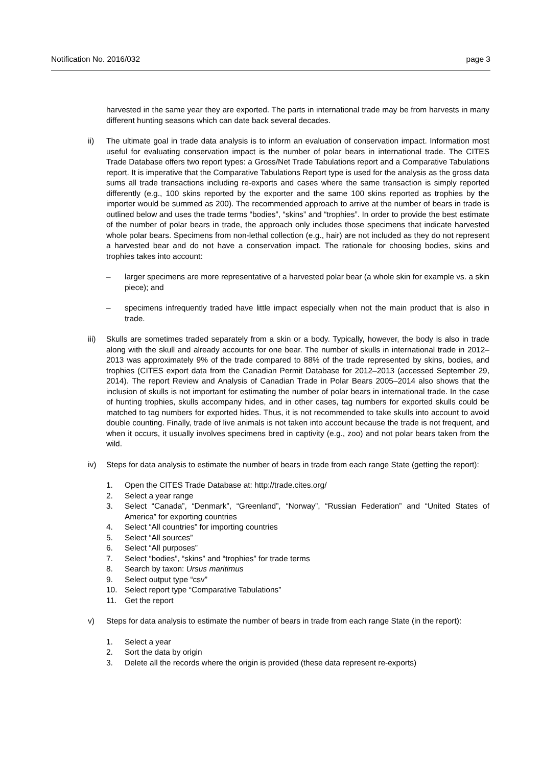Notification No. 2016/032 page 3
harvested in the same year they are exported. The parts in international trade may be from harvests in many different hunting seasons which can date back several decades.
ii) The ultimate goal in trade data analysis is to inform an evaluation of conservation impact. Information most useful for evaluating conservation impact is the number of polar bears in international trade. The CITES Trade Database offers two report types: a Gross/Net Trade Tabulations report and a Comparative Tabulations report. It is imperative that the Comparative Tabulations Report type is used for the analysis as the gross data sums all trade transactions including re-exports and cases where the same transaction is simply reported differently (e.g., 100 skins reported by the exporter and the same 100 skins reported as trophies by the importer would be summed as 200). The recommended approach to arrive at the number of bears in trade is outlined below and uses the trade terms “bodies”, “skins” and “trophies”. In order to provide the best estimate of the number of polar bears in trade, the approach only includes those specimens that indicate harvested whole polar bears. Specimens from non-lethal collection (e.g., hair) are not included as they do not represent a harvested bear and do not have a conservation impact. The rationale for choosing bodies, skins and trophies takes into account:
– larger specimens are more representative of a harvested polar bear (a whole skin for example vs. a skin piece); and
– specimens infrequently traded have little impact especially when not the main product that is also in trade.
iii)
Skulls are sometimes traded separately from a skin or a body. Typically, however, the body is also in trade along with the skull and already accounts for one bear. The number of skulls in international trade in 2012–2013 was approximately 9% of the trade compared to 88% of the trade represented by skins, bodies, and trophies (CITES export data from the Canadian Permit Database for 2012–2013 (accessed September 29, 2014). The report Review and Analysis of Canadian Trade in Polar Bears 2005–2014 also shows that the inclusion of skulls is not important for estimating the number of polar bears in international trade. In the case of hunting trophies, skulls accompany hides, and in other cases, tag numbers for exported skulls could be matched to tag numbers for exported hides. Thus, it is not recommended to take skulls into account to avoid double counting. Finally, trade of live animals is not taken into account because the trade is not frequent, and when it occurs, it usually involves specimens bred in captivity (e.g., zoo) and not polar bears taken from the wild.
iv) Steps for data analysis to estimate the number of bears in trade from each range State (getting the report):
1. Open the CITES Trade Database at: http://trade.cites.org/
2. Select a year range
3. Select “Canada”, “Denmark”, “Greenland”, “Norway”, “Russian Federation” and “United States of America” for exporting countries
4. Select “All countries” for importing countries
5. Select “All sources”
6. Select “All purposes”
7. Select “bodies”, “skins” and “trophies” for trade terms
8. Search by taxon: Ursus maritimus
9. Select output type “csv”
10. Select report type “Comparative Tabulations”
11. Get the report
v) Steps for data analysis to estimate the number of bears in trade from each range State (in the report):
1. Select a year
2. Sort the data by origin
3. Delete all the records where the origin is provided (these data represent re-exports)